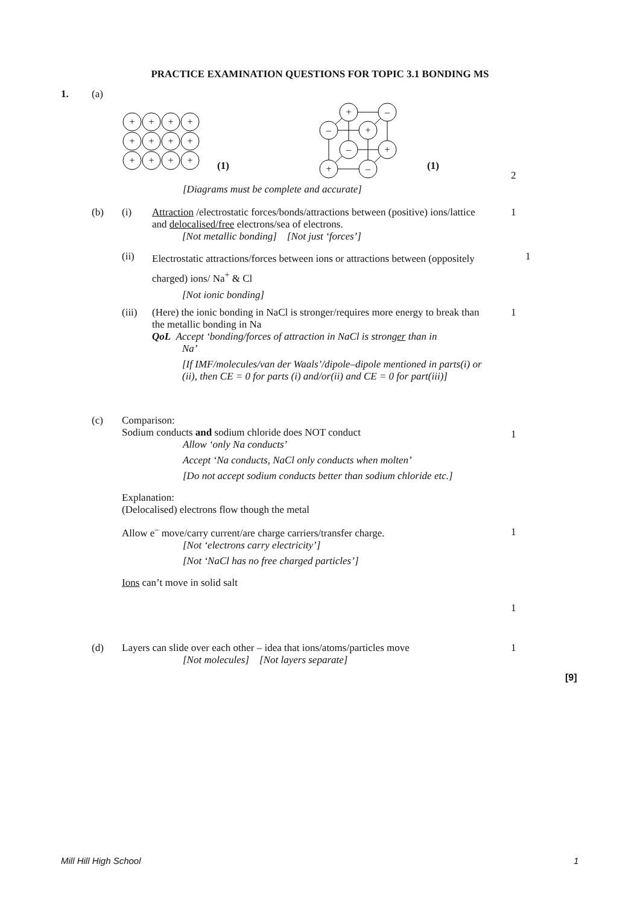PRACTICE EXAMINATION QUESTIONS FOR TOPIC 3.1 BONDING MS
1. (a)
+
+
+
+
+
+
+
+
+
+
+
+
(1)
+
–
–
+
–
+
+
–
(1)
2
[Diagrams must be complete and accurate]
(b) (i)
Attraction /electrostatic forces/bonds/attractions between (positive) ions/lattice and delocalised/free electrons/sea of electrons.
[Not metallic bonding] [Not just ‘forces’]
1
(ii)
Electrostatic attractions/forces between ions or attractions between (oppositely charged) ions/ Na<sup>+</sup> & Cl
[Not ionic bonding]
1
(iii)
(Here) the ionic bonding in NaCl is stronger/requires more energy to break than the metallic bonding in Na
QoL Accept ‘bonding/forces of attraction in NaCl is stronger than in
Na’
[If IMF/molecules/van der Waals’/dipole–dipole mentioned in parts(i) or (ii), then CE = 0 for parts (i) and/or(ii) and CE = 0 for part(iii)]
1
(c)
Comparison:
Sodium conducts and sodium chloride does NOT conduct
Allow ‘only Na conducts’
Accept ‘Na conducts, NaCl only conducts when molten’
[Do not accept sodium conducts better than sodium chloride etc.]
Explanation:
(Delocalised) electrons flow though the metal
Allow e<sup>–</sup> move/carry current/are charge carriers/transfer charge.
[Not ‘electrons carry electricity’]
[Not ‘NaCl has no free charged particles’]
Ions can’t move in solid salt
1
1
1
(d)
Layers can slide over each other – idea that ions/atoms/particles move
[Not molecules] [Not layers separate]
1
[9]
Mill Hill High School 1